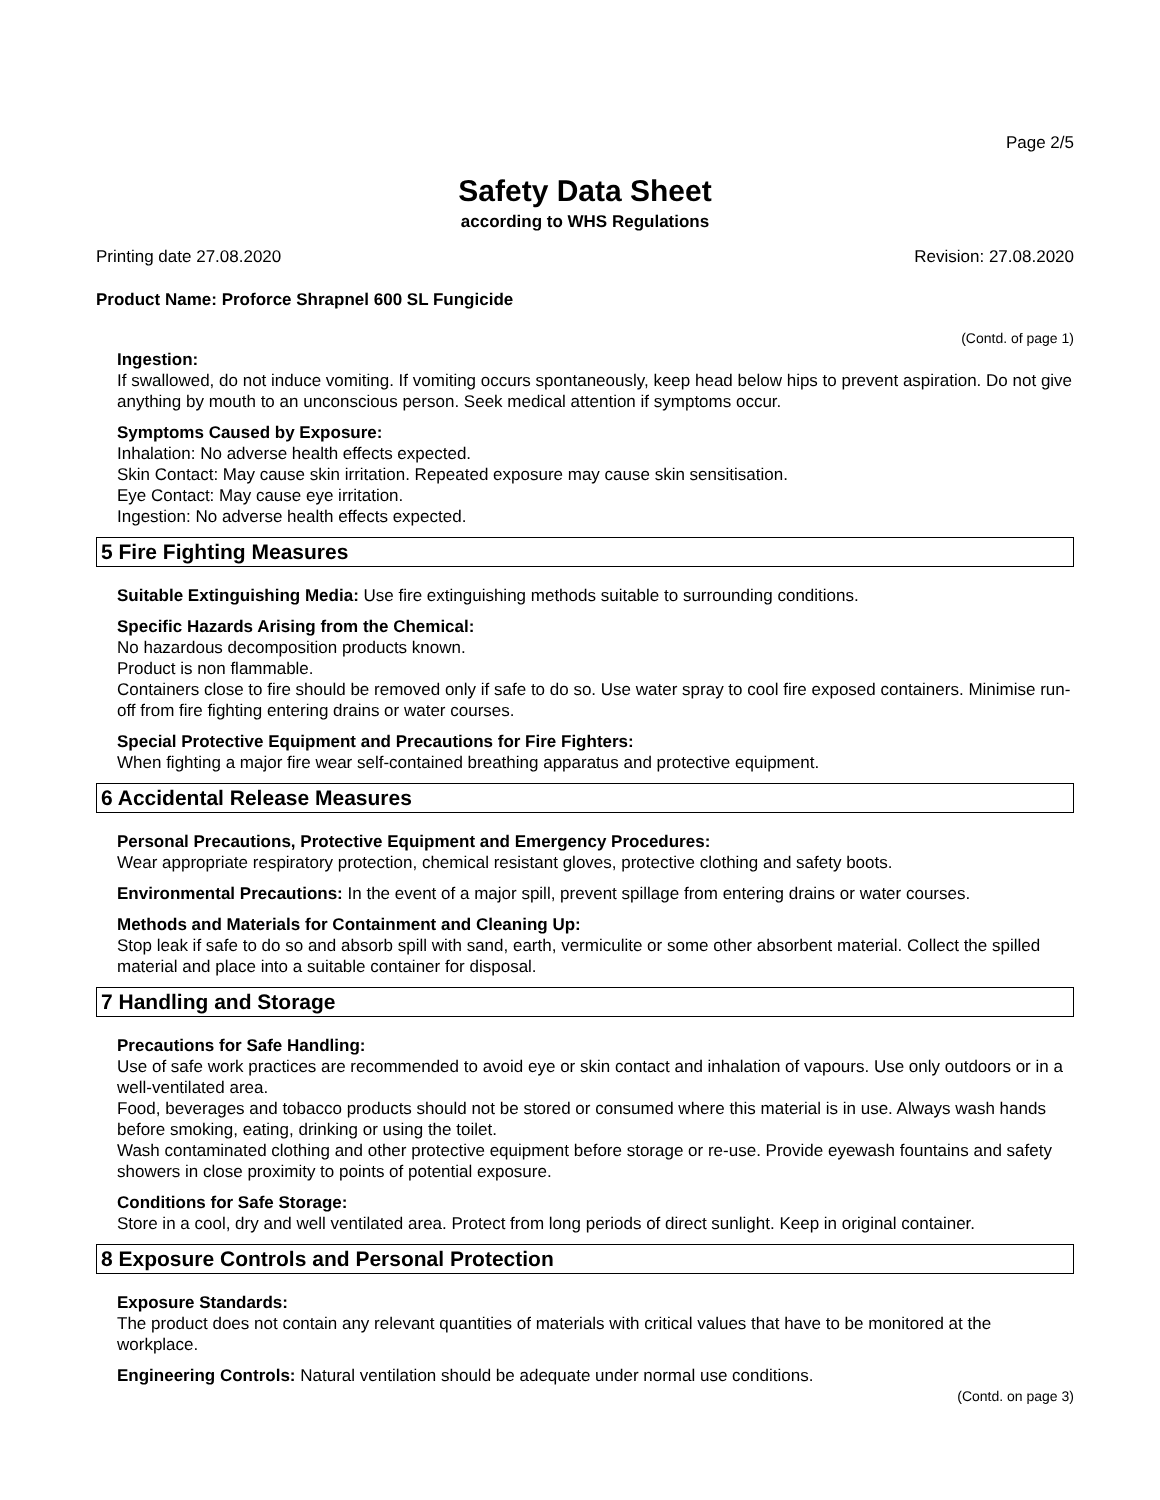Page 2/5
Safety Data Sheet
according to WHS Regulations
Printing date 27.08.2020 Revision: 27.08.2020
Product Name: Proforce Shrapnel 600 SL Fungicide
(Contd. of page 1)
Ingestion:
If swallowed, do not induce vomiting. If vomiting occurs spontaneously, keep head below hips to prevent aspiration. Do not give anything by mouth to an unconscious person. Seek medical attention if symptoms occur.
Symptoms Caused by Exposure:
Inhalation: No adverse health effects expected.
Skin Contact: May cause skin irritation. Repeated exposure may cause skin sensitisation.
Eye Contact: May cause eye irritation.
Ingestion: No adverse health effects expected.
5 Fire Fighting Measures
Suitable Extinguishing Media: Use fire extinguishing methods suitable to surrounding conditions.
Specific Hazards Arising from the Chemical:
No hazardous decomposition products known.
Product is non flammable.
Containers close to fire should be removed only if safe to do so. Use water spray to cool fire exposed containers. Minimise run-off from fire fighting entering drains or water courses.
Special Protective Equipment and Precautions for Fire Fighters:
When fighting a major fire wear self-contained breathing apparatus and protective equipment.
6 Accidental Release Measures
Personal Precautions, Protective Equipment and Emergency Procedures:
Wear appropriate respiratory protection, chemical resistant gloves, protective clothing and safety boots.
Environmental Precautions: In the event of a major spill, prevent spillage from entering drains or water courses.
Methods and Materials for Containment and Cleaning Up:
Stop leak if safe to do so and absorb spill with sand, earth, vermiculite or some other absorbent material. Collect the spilled material and place into a suitable container for disposal.
7 Handling and Storage
Precautions for Safe Handling:
Use of safe work practices are recommended to avoid eye or skin contact and inhalation of vapours. Use only outdoors or in a well-ventilated area.
Food, beverages and tobacco products should not be stored or consumed where this material is in use. Always wash hands before smoking, eating, drinking or using the toilet.
Wash contaminated clothing and other protective equipment before storage or re-use. Provide eyewash fountains and safety showers in close proximity to points of potential exposure.
Conditions for Safe Storage:
Store in a cool, dry and well ventilated area. Protect from long periods of direct sunlight. Keep in original container.
8 Exposure Controls and Personal Protection
Exposure Standards:
The product does not contain any relevant quantities of materials with critical values that have to be monitored at the workplace.
Engineering Controls: Natural ventilation should be adequate under normal use conditions.
(Contd. on page 3)